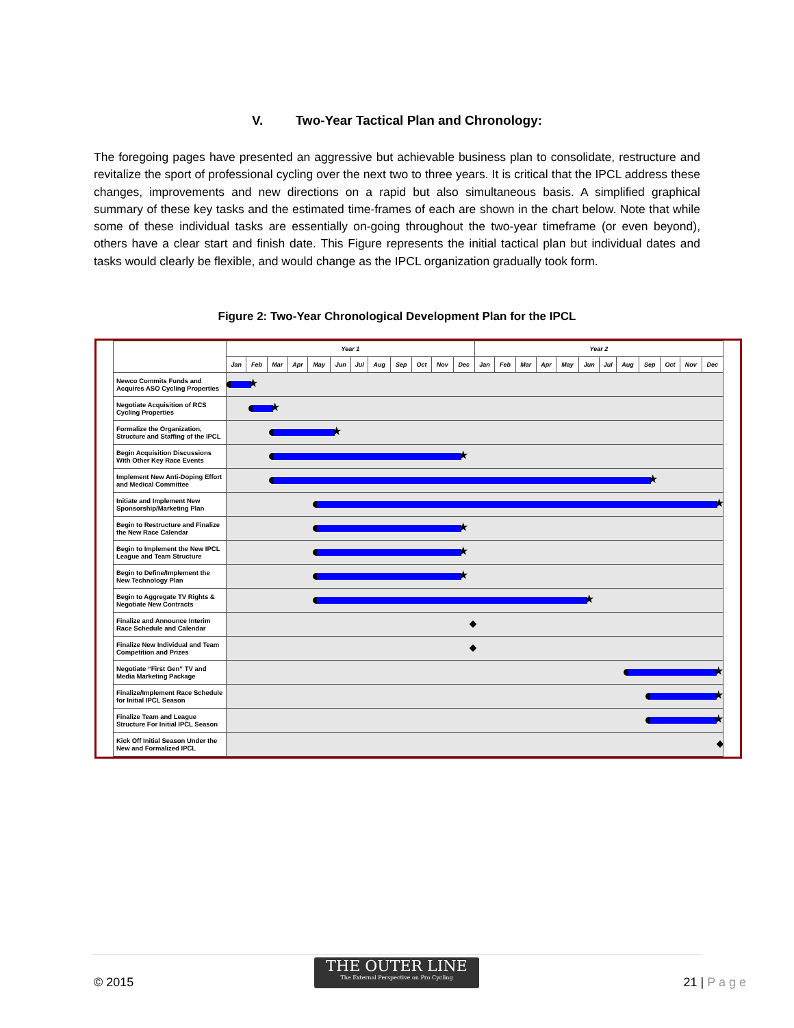V. Two-Year Tactical Plan and Chronology:
The foregoing pages have presented an aggressive but achievable business plan to consolidate, restructure and revitalize the sport of professional cycling over the next two to three years. It is critical that the IPCL address these changes, improvements and new directions on a rapid but also simultaneous basis. A simplified graphical summary of these key tasks and the estimated time-frames of each are shown in the chart below. Note that while some of these individual tasks are essentially on-going throughout the two-year timeframe (or even beyond), others have a clear start and finish date. This Figure represents the initial tactical plan but individual dates and tasks would clearly be flexible, and would change as the IPCL organization gradually took form.
Figure 2: Two-Year Chronological Development Plan for the IPCL
| | Year 1 | | | | | | | | | | | | Year 2 | | | | | | | | | | | |
| --- | --- | --- | --- | --- | --- | --- | --- | --- | --- | --- | --- | --- | --- | --- | --- | --- | --- | --- | --- | --- | --- | --- | --- | --- |
| | Jan | Feb | Mar | Apr | May | Jun | Jul | Aug | Sep | Oct | Nov | Dec | Jan | Feb | Mar | Apr | May | Jun | Jul | Aug | Sep | Oct | Nov | Dec |
| Newco Commits Funds and Acquires ASO Cycling Properties | | | | | | | | | | | | | | | | | | | | | | | | |
| Negotiate Acquisition of RCS Cycling Properties | | | | | | | | | | | | | | | | | | | | | | | | |
| Formalize the Organization, Structure and Staffing of the IPCL | | | | | | | | | | | | | | | | | | | | | | | | |
| Begin Acquisition Discussions With Other Key Race Events | | | | | | | | | | | | | | | | | | | | | | | | |
| Implement New Anti-Doping Effort and Medical Committee | | | | | | | | | | | | | | | | | | | | | | | | |
| Initiate and Implement New Sponsorship/Marketing Plan | | | | | | | | | | | | | | | | | | | | | | | | |
| Begin to Restructure and Finalize the New Race Calendar | | | | | | | | | | | | | | | | | | | | | | | | |
| Begin to Implement the New IPCL League and Team Structure | | | | | | | | | | | | | | | | | | | | | | | | |
| Begin to Define/Implement the New Technology Plan | | | | | | | | | | | | | | | | | | | | | | | | |
| Begin to Aggregate TV Rights & Negotiate New Contracts | | | | | | | | | | | | | | | | | | | | | | | | |
| Finalize and Announce Interim Race Schedule and Calendar | ◆ | | | | | | | | | | | | | | | | | | | | | | | |
| Finalize New Individual and Team Competition and Prizes | ◆ | | | | | | | | | | | | | | | | | | | | | | | |
| Negotiate “First Gen” TV and Media Marketing Package | | | | | | | | | | | | | | | | | | | | | | | | |
| Finalize/Implement Race Schedule for Initial IPCL Season | | | | | | | | | | | | | | | | | | | | | | | | |
| Finalize Team and League Structure For Initial IPCL Season | | | | | | | | | | | | | | | | | | | | | | | | |
| Kick Off Initial Season Under the New and Formalized IPCL | ◆ | | | | | | | | | | | | | | | | | | | | | | | |
© 2015
THE OUTER LINE
The External Perspective on Pro Cycling
21 | P a g e